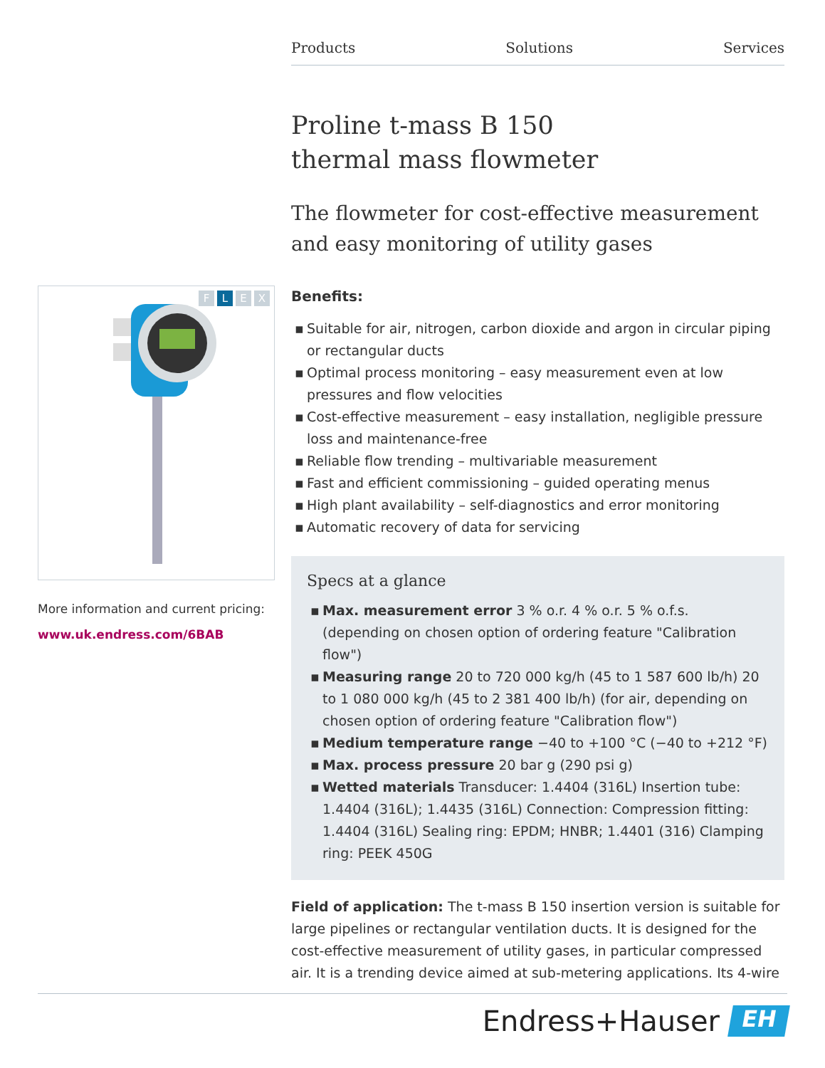F L E X
More information and current pricing:
www.uk.endress.com/6BAB
Products Solutions Services
Proline t-mass B 150
thermal mass flowmeter
The flowmeter for cost-effective measurement and easy monitoring of utility gases
Benefits:
▪ Suitable for air, nitrogen, carbon dioxide and argon in circular piping or rectangular ducts
▪ Optimal process monitoring – easy measurement even at low pressures and flow velocities
▪ Cost-effective measurement – easy installation, negligible pressure loss and maintenance-free
▪ Reliable flow trending – multivariable measurement
▪ Fast and efficient commissioning – guided operating menus
▪ High plant availability – self-diagnostics and error monitoring
▪ Automatic recovery of data for servicing
Specs at a glance
▪ Max. measurement error 3 % o.r. 4 % o.r. 5 % o.f.s. (depending on chosen option of ordering feature "Calibration flow")
▪ Measuring range 20 to 720 000 kg/h (45 to 1 587 600 lb/h) 20 to 1 080 000 kg/h (45 to 2 381 400 lb/h) (for air, depending on chosen option of ordering feature "Calibration flow")
▪ Medium temperature range −40 to +100 °C (−40 to +212 °F)
▪ Max. process pressure 20 bar g (290 psi g)
▪ Wetted materials Transducer: 1.4404 (316L) Insertion tube: 1.4404 (316L); 1.4435 (316L) Connection: Compression fitting: 1.4404 (316L) Sealing ring: EPDM; HNBR; 1.4401 (316) Clamping ring: PEEK 450G
Field of application: The t-mass B 150 insertion version is suitable for large pipelines or rectangular ventilation ducts. It is designed for the cost-effective measurement of utility gases, in particular compressed air. It is a trending device aimed at sub-metering applications. Its 4-wire
Endress+Hauser
EH